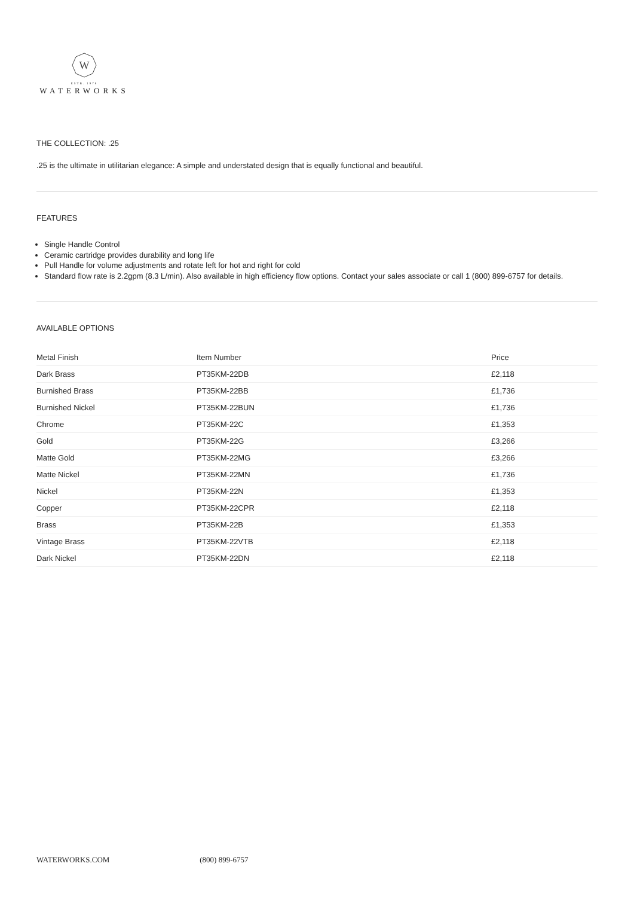W
ESTB. 1978
WATERWORKS
THE COLLECTION: .25
.25 is the ultimate in utilitarian elegance: A simple and understated design that is equally functional and beautiful.
FEATURES
Single Handle Control
Ceramic cartridge provides durability and long life
Pull Handle for volume adjustments and rotate left for hot and right for cold
Standard flow rate is 2.2gpm (8.3 L/min). Also available in high efficiency flow options. Contact your sales associate or call 1 (800) 899-6757 for details.
AVAILABLE OPTIONS
| Metal Finish | Item Number | Price |
| --- | --- | --- |
| Dark Brass | PT35KM-22DB | £2,118 |
| Burnished Brass | PT35KM-22BB | £1,736 |
| Burnished Nickel | PT35KM-22BUN | £1,736 |
| Chrome | PT35KM-22C | £1,353 |
| Gold | PT35KM-22G | £3,266 |
| Matte Gold | PT35KM-22MG | £3,266 |
| Matte Nickel | PT35KM-22MN | £1,736 |
| Nickel | PT35KM-22N | £1,353 |
| Copper | PT35KM-22CPR | £2,118 |
| Brass | PT35KM-22B | £1,353 |
| Vintage Brass | PT35KM-22VTB | £2,118 |
| Dark Nickel | PT35KM-22DN | £2,118 |
WATERWORKS.COM (800) 899-6757